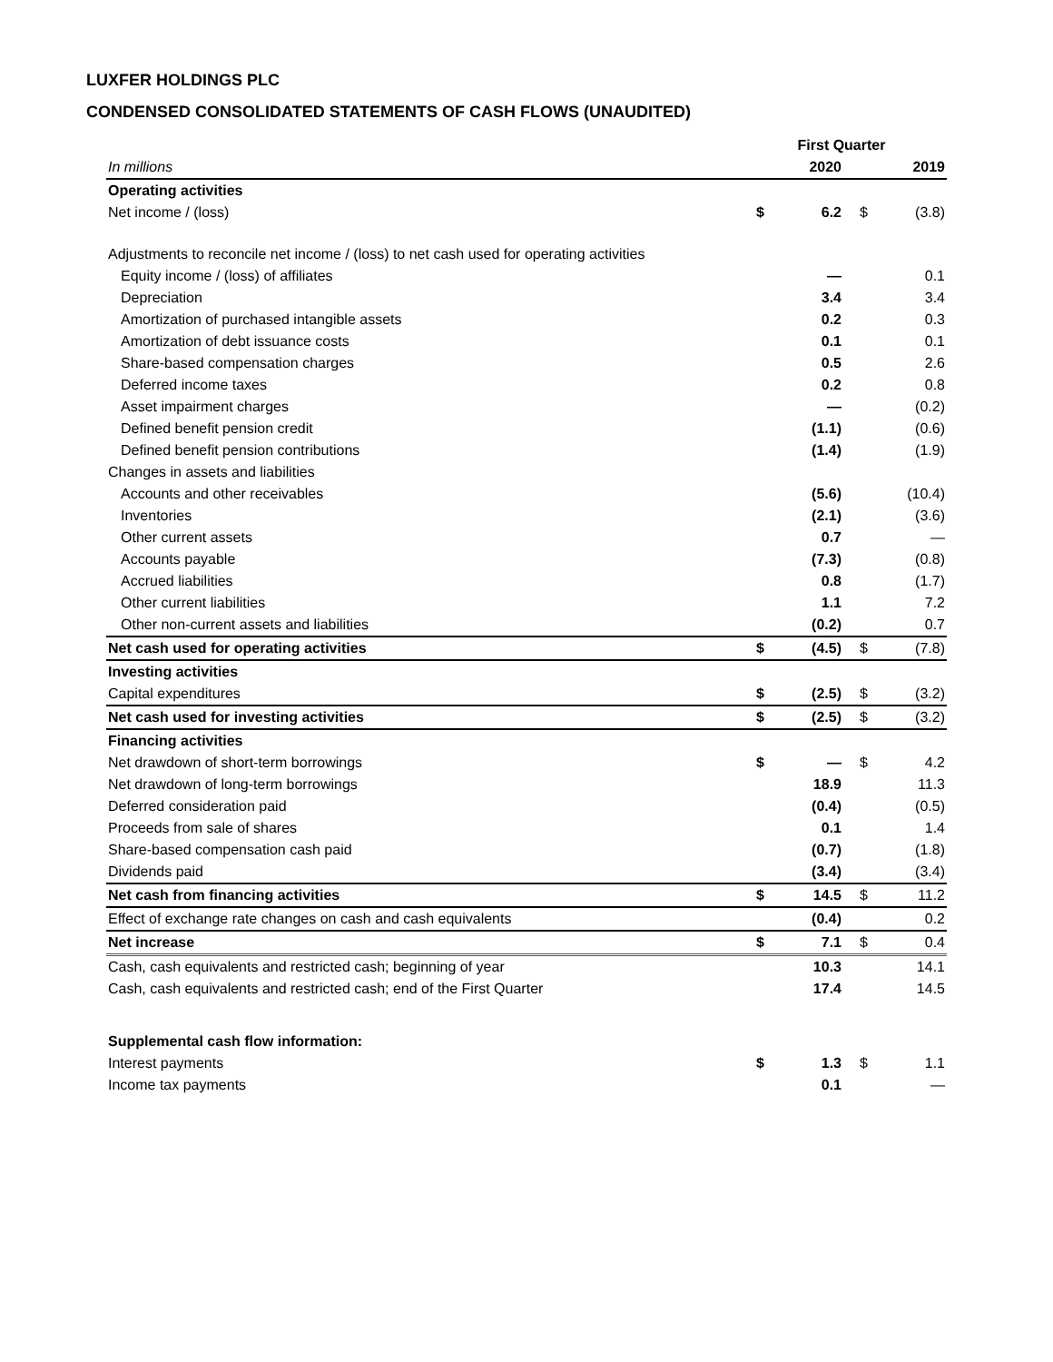LUXFER HOLDINGS PLC
CONDENSED CONSOLIDATED STATEMENTS OF CASH FLOWS (UNAUDITED)
| | | First Quarter | | | |
| --- | --- | --- | --- | --- | --- |
| In millions | | 2020 | | | 2019 |
| Operating activities | | | | | |
| Net income / (loss) | $ | 6.2 | | $ | (3.8) |
| Adjustments to reconcile net income / (loss) to net cash used for operating activities | | | | | |
| Equity income / (loss) of affiliates | | — | | | 0.1 |
| Depreciation | | 3.4 | | | 3.4 |
| Amortization of purchased intangible assets | | 0.2 | | | 0.3 |
| Amortization of debt issuance costs | | 0.1 | | | 0.1 |
| Share-based compensation charges | | 0.5 | | | 2.6 |
| Deferred income taxes | | 0.2 | | | 0.8 |
| Asset impairment charges | | — | | | (0.2) |
| Defined benefit pension credit | | (1.1) | | | (0.6) |
| Defined benefit pension contributions | | (1.4) | | | (1.9) |
| Changes in assets and liabilities | | | | | |
| Accounts and other receivables | | (5.6) | | | (10.4) |
| Inventories | | (2.1) | | | (3.6) |
| Other current assets | | 0.7 | | | — |
| Accounts payable | | (7.3) | | | (0.8) |
| Accrued liabilities | | 0.8 | | | (1.7) |
| Other current liabilities | | 1.1 | | | 7.2 |
| Other non-current assets and liabilities | | (0.2) | | | 0.7 |
| Net cash used for operating activities | $ | (4.5) | | $ | (7.8) |
| Investing activities | | | | | |
| Capital expenditures | $ | (2.5) | | $ | (3.2) |
| Net cash used for investing activities | $ | (2.5) | | $ | (3.2) |
| Financing activities | | | | | |
| Net drawdown of short-term borrowings | $ | — | | $ | 4.2 |
| Net drawdown of long-term borrowings | | 18.9 | | | 11.3 |
| Deferred consideration paid | | (0.4) | | | (0.5) |
| Proceeds from sale of shares | | 0.1 | | | 1.4 |
| Share-based compensation cash paid | | (0.7) | | | (1.8) |
| Dividends paid | | (3.4) | | | (3.4) |
| Net cash from financing activities | $ | 14.5 | | $ | 11.2 |
| Effect of exchange rate changes on cash and cash equivalents | | (0.4) | | | 0.2 |
| Net increase | $ | 7.1 | | $ | 0.4 |
| Cash, cash equivalents and restricted cash; beginning of year | | 10.3 | | | 14.1 |
| Cash, cash equivalents and restricted cash; end of the First Quarter | | 17.4 | | | 14.5 |
| Supplemental cash flow information: | | | | | |
| Interest payments | $ | 1.3 | | $ | 1.1 |
| Income tax payments | | 0.1 | | | — |